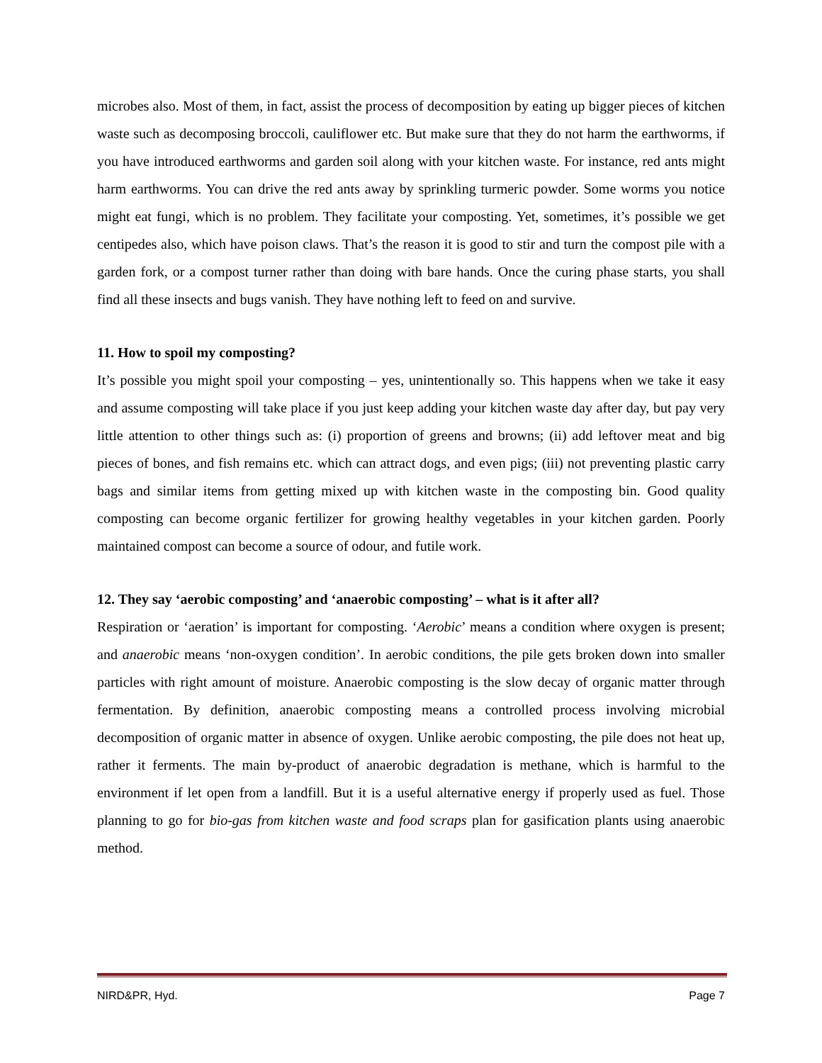microbes also. Most of them, in fact, assist the process of decomposition by eating up bigger pieces of kitchen waste such as decomposing broccoli, cauliflower etc. But make sure that they do not harm the earthworms, if you have introduced earthworms and garden soil along with your kitchen waste. For instance, red ants might harm earthworms. You can drive the red ants away by sprinkling turmeric powder. Some worms you notice might eat fungi, which is no problem. They facilitate your composting. Yet, sometimes, it’s possible we get centipedes also, which have poison claws. That’s the reason it is good to stir and turn the compost pile with a garden fork, or a compost turner rather than doing with bare hands. Once the curing phase starts, you shall find all these insects and bugs vanish. They have nothing left to feed on and survive.
11. How to spoil my composting?
It’s possible you might spoil your composting – yes, unintentionally so. This happens when we take it easy and assume composting will take place if you just keep adding your kitchen waste day after day, but pay very little attention to other things such as: (i) proportion of greens and browns; (ii) add leftover meat and big pieces of bones, and fish remains etc. which can attract dogs, and even pigs; (iii) not preventing plastic carry bags and similar items from getting mixed up with kitchen waste in the composting bin. Good quality composting can become organic fertilizer for growing healthy vegetables in your kitchen garden. Poorly maintained compost can become a source of odour, and futile work.
12. They say ‘aerobic composting’ and ‘anaerobic composting’ – what is it after all?
Respiration or ‘aeration’ is important for composting. ‘Aerobic’ means a condition where oxygen is present; and anaerobic means ‘non-oxygen condition’. In aerobic conditions, the pile gets broken down into smaller particles with right amount of moisture. Anaerobic composting is the slow decay of organic matter through fermentation. By definition, anaerobic composting means a controlled process involving microbial decomposition of organic matter in absence of oxygen. Unlike aerobic composting, the pile does not heat up, rather it ferments. The main by-product of anaerobic degradation is methane, which is harmful to the environment if let open from a landfill. But it is a useful alternative energy if properly used as fuel. Those planning to go for bio-gas from kitchen waste and food scraps plan for gasification plants using anaerobic method.
NIRD&PR, Hyd. Page 7